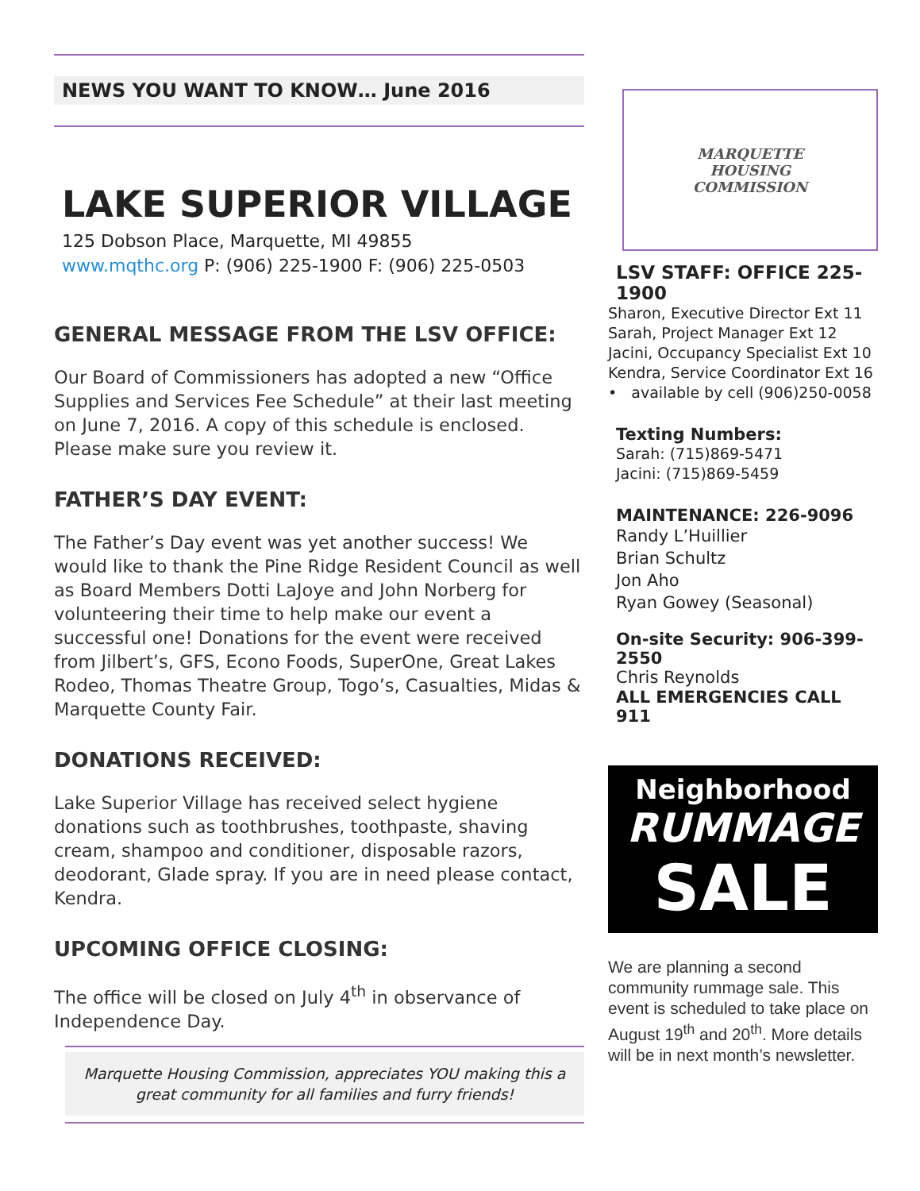NEWS YOU WANT TO KNOW… June 2016
LAKE SUPERIOR VILLAGE
125 Dobson Place, Marquette, MI 49855
www.mqthc.org P: (906) 225-1900 F: (906) 225-0503
GENERAL MESSAGE FROM THE LSV OFFICE:
Our Board of Commissioners has adopted a new “Office Supplies and Services Fee Schedule” at their last meeting on June 7, 2016. A copy of this schedule is enclosed. Please make sure you review it.
FATHER’S DAY EVENT:
The Father’s Day event was yet another success! We would like to thank the Pine Ridge Resident Council as well as Board Members Dotti LaJoye and John Norberg for volunteering their time to help make our event a successful one! Donations for the event were received from Jilbert’s, GFS, Econo Foods, SuperOne, Great Lakes Rodeo, Thomas Theatre Group, Togo’s, Casualties, Midas & Marquette County Fair.
DONATIONS RECEIVED:
Lake Superior Village has received select hygiene donations such as toothbrushes, toothpaste, shaving cream, shampoo and conditioner, disposable razors, deodorant, Glade spray. If you are in need please contact, Kendra.
UPCOMING OFFICE CLOSING:
The office will be closed on July 4<sup>th</sup> in observance of Independence Day.
Marquette Housing Commission, appreciates YOU making this a great community for all families and furry friends!
MARQUETTE
HOUSING
COMMISSION
LSV STAFF: OFFICE 225-1900
Sharon, Executive Director Ext 11
Sarah, Project Manager Ext 12
Jacini, Occupancy Specialist Ext 10
Kendra, Service Coordinator Ext 16
• available by cell (906)250-0058
Texting Numbers:
Sarah: (715)869-5471
Jacini: (715)869-5459
MAINTENANCE: 226-9096
Randy L’Huillier
Brian Schultz
Jon Aho
Ryan Gowey (Seasonal)
On-site Security: 906-399-2550
Chris Reynolds
ALL EMERGENCIES CALL 911
Neighborhood
RUMMAGE
SALE
We are planning a second community rummage sale. This event is scheduled to take place on August 19<sup>th</sup> and 20<sup>th</sup>. More details will be in next month’s newsletter.